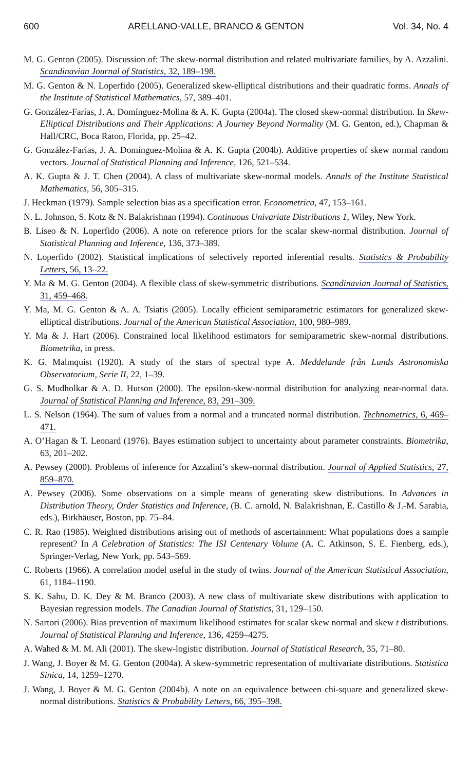600 ARELLANO-VALLE, BRANCO & GENTON Vol. 34, No. 4
M. G. Genton (2005). Discussion of: The skew-normal distribution and related multivariate families, by A. Azzalini. Scandinavian Journal of Statistics, 32, 189–198.
M. G. Genton & N. Loperfido (2005). Generalized skew-elliptical distributions and their quadratic forms. Annals of the Institute of Statistical Mathematics, 57, 389–401.
G. González-Farías, J. A. Domínguez-Molina & A. K. Gupta (2004a). The closed skew-normal distribution. In Skew-Elliptical Distributions and Their Applications: A Journey Beyond Normality (M. G. Genton, ed.), Chapman & Hall/CRC, Boca Raton, Florida, pp. 25–42.
G. González-Farías, J. A. Domínguez-Molina & A. K. Gupta (2004b). Additive properties of skew normal random vectors. Journal of Statistical Planning and Inference, 126, 521–534.
A. K. Gupta & J. T. Chen (2004). A class of multivariate skew-normal models. Annals of the Institute Statistical Mathematics, 56, 305–315.
J. Heckman (1979). Sample selection bias as a specification error. Econometrica, 47, 153–161.
N. L. Johnson, S. Kotz & N. Balakrishnan (1994). Continuous Univariate Distributions 1, Wiley, New York.
B. Liseo & N. Loperfido (2006). A note on reference priors for the scalar skew-normal distribution. Journal of Statistical Planning and Inference, 136, 373–389.
N. Loperfido (2002). Statistical implications of selectively reported inferential results. Statistics & Probability Letters, 56, 13–22.
Y. Ma & M. G. Genton (2004). A flexible class of skew-symmetric distributions. Scandinavian Journal of Statistics, 31, 459–468.
Y. Ma, M. G. Genton & A. A. Tsiatis (2005). Locally efficient semiparametric estimators for generalized skew-elliptical distributions. Journal of the American Statistical Association, 100, 980–989.
Y. Ma & J. Hart (2006). Constrained local likelihood estimators for semiparametric skew-normal distributions. Biometrika, in press.
K. G. Malmquist (1920). A study of the stars of spectral type A. Meddelande från Lunds Astronomiska Observatorium, Serie II, 22, 1–39.
G. S. Mudholkar & A. D. Hutson (2000). The epsilon-skew-normal distribution for analyzing near-normal data. Journal of Statistical Planning and Inference, 83, 291–309.
L. S. Nelson (1964). The sum of values from a normal and a truncated normal distribution. Technometrics, 6, 469–471.
A. O’Hagan & T. Leonard (1976). Bayes estimation subject to uncertainty about parameter constraints. Biometrika, 63, 201–202.
A. Pewsey (2000). Problems of inference for Azzalini’s skew-normal distribution. Journal of Applied Statistics, 27, 859–870.
A. Pewsey (2006). Some observations on a simple means of generating skew distributions. In Advances in Distribution Theory, Order Statistics and Inference, (B. C. arnold, N. Balakrishnan, E. Castillo & J.-M. Sarabia, eds.), Birkhäuser, Boston, pp. 75–84.
C. R. Rao (1985). Weighted distributions arising out of methods of ascertainment: What populations does a sample represent? In A Celebration of Statistics: The ISI Centenary Volume (A. C. Atkinson, S. E. Fienberg, eds.), Springer-Verlag, New York, pp. 543–569.
C. Roberts (1966). A correlation model useful in the study of twins. Journal of the American Statistical Association, 61, 1184–1190.
S. K. Sahu, D. K. Dey & M. Branco (2003). A new class of multivariate skew distributions with application to Bayesian regression models. The Canadian Journal of Statistics, 31, 129–150.
N. Sartori (2006). Bias prevention of maximum likelihood estimates for scalar skew normal and skew t distributions. Journal of Statistical Planning and Inference, 136, 4259–4275.
A. Wahed & M. M. Ali (2001). The skew-logistic distribution. Journal of Statistical Research, 35, 71–80.
J. Wang, J. Boyer & M. G. Genton (2004a). A skew-symmetric representation of multivariate distributions. Statistica Sinica, 14, 1259–1270.
J. Wang, J. Boyer & M. G. Genton (2004b). A note on an equivalence between chi-square and generalized skew-normal distributions. Statistics & Probability Letters, 66, 395–398.